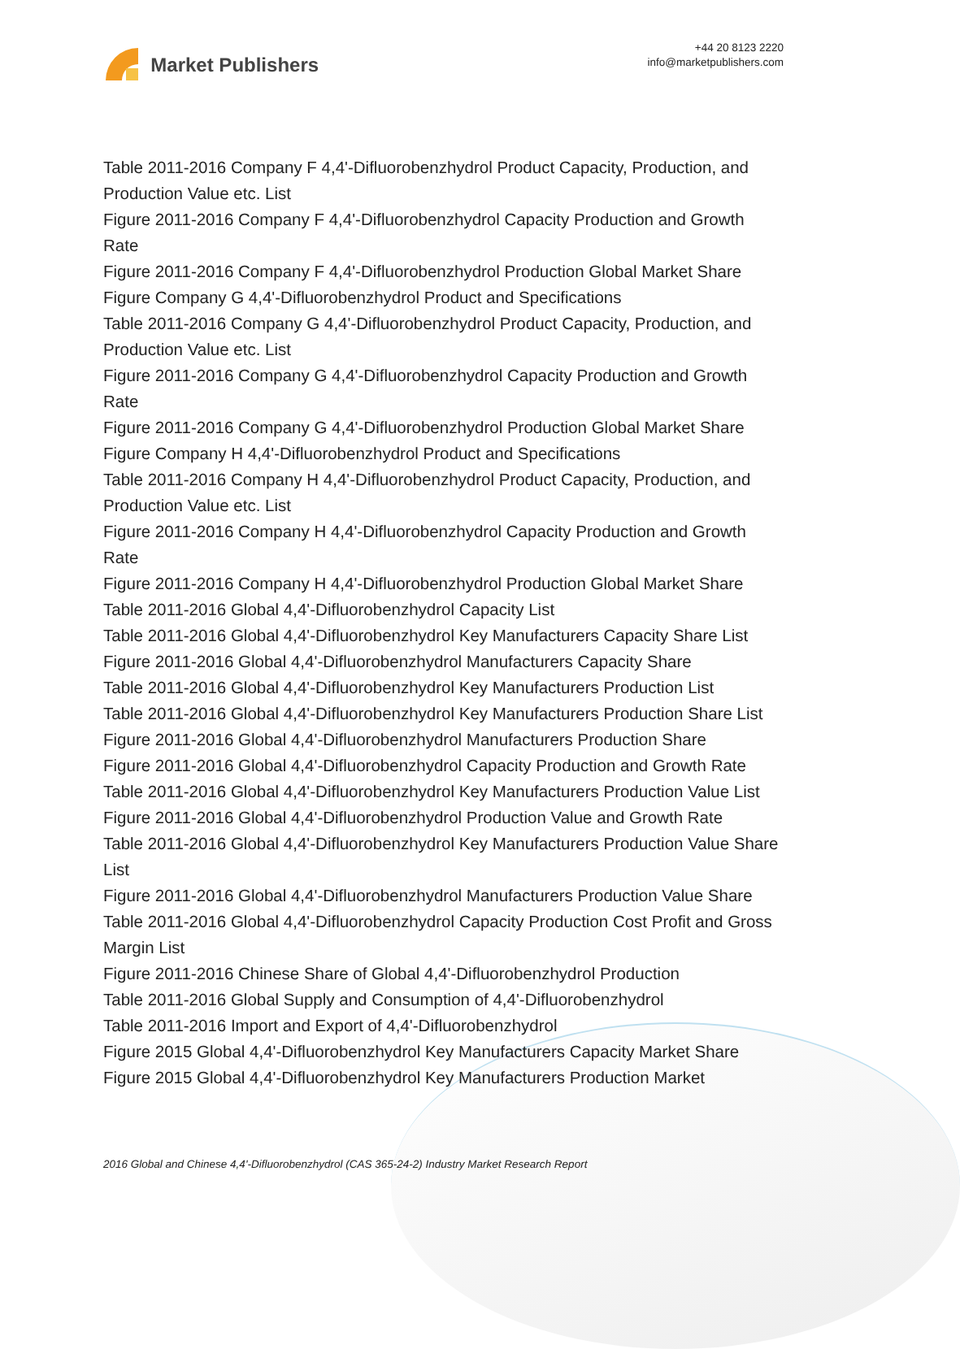Market Publishers
+44 20 8123 2220
info@marketpublishers.com
Table 2011-2016 Company F 4,4'-Difluorobenzhydrol Product Capacity, Production, and Production Value etc. List
Figure 2011-2016 Company F 4,4'-Difluorobenzhydrol Capacity Production and Growth Rate
Figure 2011-2016 Company F 4,4'-Difluorobenzhydrol Production Global Market Share
Figure Company G 4,4'-Difluorobenzhydrol Product and Specifications
Table 2011-2016 Company G 4,4'-Difluorobenzhydrol Product Capacity, Production, and Production Value etc. List
Figure 2011-2016 Company G 4,4'-Difluorobenzhydrol Capacity Production and Growth Rate
Figure 2011-2016 Company G 4,4'-Difluorobenzhydrol Production Global Market Share
Figure Company H 4,4'-Difluorobenzhydrol Product and Specifications
Table 2011-2016 Company H 4,4'-Difluorobenzhydrol Product Capacity, Production, and Production Value etc. List
Figure 2011-2016 Company H 4,4'-Difluorobenzhydrol Capacity Production and Growth Rate
Figure 2011-2016 Company H 4,4'-Difluorobenzhydrol Production Global Market Share
Table 2011-2016 Global 4,4'-Difluorobenzhydrol Capacity List
Table 2011-2016 Global 4,4'-Difluorobenzhydrol Key Manufacturers Capacity Share List
Figure 2011-2016 Global 4,4'-Difluorobenzhydrol Manufacturers Capacity Share
Table 2011-2016 Global 4,4'-Difluorobenzhydrol Key Manufacturers Production List
Table 2011-2016 Global 4,4'-Difluorobenzhydrol Key Manufacturers Production Share List
Figure 2011-2016 Global 4,4'-Difluorobenzhydrol Manufacturers Production Share
Figure 2011-2016 Global 4,4'-Difluorobenzhydrol Capacity Production and Growth Rate
Table 2011-2016 Global 4,4'-Difluorobenzhydrol Key Manufacturers Production Value List
Figure 2011-2016 Global 4,4'-Difluorobenzhydrol Production Value and Growth Rate
Table 2011-2016 Global 4,4'-Difluorobenzhydrol Key Manufacturers Production Value Share List
Figure 2011-2016 Global 4,4'-Difluorobenzhydrol Manufacturers Production Value Share
Table 2011-2016 Global 4,4'-Difluorobenzhydrol Capacity Production Cost Profit and Gross Margin List
Figure 2011-2016 Chinese Share of Global 4,4'-Difluorobenzhydrol Production
Table 2011-2016 Global Supply and Consumption of 4,4'-Difluorobenzhydrol
Table 2011-2016 Import and Export of 4,4'-Difluorobenzhydrol
Figure 2015 Global 4,4'-Difluorobenzhydrol Key Manufacturers Capacity Market Share
Figure 2015 Global 4,4'-Difluorobenzhydrol Key Manufacturers Production Market
2016 Global and Chinese 4,4'-Difluorobenzhydrol (CAS 365-24-2) Industry Market Research Report